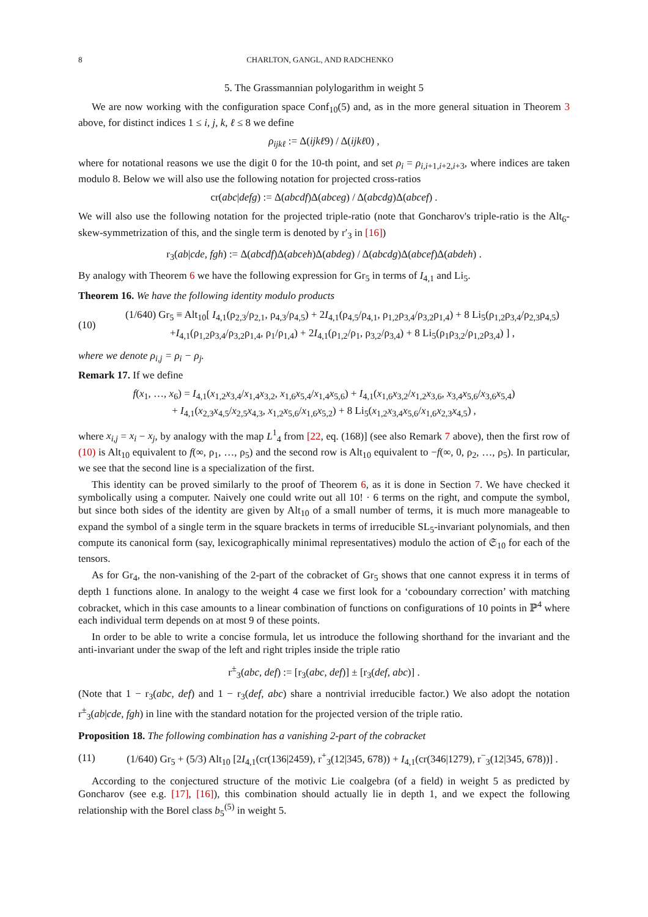8 CHARLTON, GANGL, AND RADCHENKO
5. The Grassmannian polylogarithm in weight 5
We are now working with the configuration space Conf<sub>10</sub>(5) and, as in the more general situation in Theorem 3 above, for distinct indices 1 ≤ i, j, k, ℓ ≤ 8 we define
ρ<sub>ijkℓ</sub> := Δ(ijkℓ9) / Δ(ijkℓ0) ,
where for notational reasons we use the digit 0 for the 10-th point, and set ρ<sub>i</sub> = ρ<sub>i,i+1,i+2,i+3</sub>, where indices are taken modulo 8. Below we will also use the following notation for projected cross-ratios
cr(abc|defg) := Δ(abcdf)Δ(abceg) / Δ(abcdg)Δ(abcef) .
We will also use the following notation for the projected triple-ratio (note that Goncharov's triple-ratio is the Alt<sub>6</sub>-skew-symmetrization of this, and the single term is denoted by r′<sub>3</sub> in [16])
r<sub>3</sub>(ab|cde, fgh) := Δ(abcdf)Δ(abceh)Δ(abdeg) / Δ(abcdg)Δ(abcef)Δ(abdeh) .
By analogy with Theorem 6 we have the following expression for Gr<sub>5</sub> in terms of I<sub>4,1</sub> and Li<sub>5</sub>.
Theorem 16. We have the following identity modulo products
(10) (1/640) Gr<sub>5</sub> ≡ Alt<sub>10</sub>[ I<sub>4,1</sub>(ρ<sub>2,3</sub>/ρ<sub>2,1</sub>, ρ<sub>4,3</sub>/ρ<sub>4,5</sub>) + 2I<sub>4,1</sub>(ρ<sub>4,5</sub>/ρ<sub>4,1</sub>, ρ<sub>1,2</sub>ρ<sub>3,4</sub>/ρ<sub>3,2</sub>ρ<sub>1,4</sub>) + 8 Li<sub>5</sub>(ρ<sub>1,2</sub>ρ<sub>3,4</sub>/ρ<sub>2,3</sub>ρ<sub>4,5</sub>)
+I<sub>4,1</sub>(ρ<sub>1,2</sub>ρ<sub>3,4</sub>/ρ<sub>3,2</sub>ρ<sub>1,4</sub>, ρ<sub>1</sub>/ρ<sub>1,4</sub>) + 2I<sub>4,1</sub>(ρ<sub>1,2</sub>/ρ<sub>1</sub>, ρ<sub>3,2</sub>/ρ<sub>3,4</sub>) + 8 Li<sub>5</sub>(ρ<sub>1</sub>ρ<sub>3,2</sub>/ρ<sub>1,2</sub>ρ<sub>3,4</sub>) ] ,
where we denote ρ<sub>i,j</sub> = ρ<sub>i</sub> − ρ<sub>j</sub>.
Remark 17. If we define
f(x<sub>1</sub>, …, x<sub>6</sub>) = I<sub>4,1</sub>(x<sub>1,2</sub>x<sub>3,4</sub>/x<sub>1,4</sub>x<sub>3,2</sub>, x<sub>1,6</sub>x<sub>5,4</sub>/x<sub>1,4</sub>x<sub>5,6</sub>) + I<sub>4,1</sub>(x<sub>1,6</sub>x<sub>3,2</sub>/x<sub>1,2</sub>x<sub>3,6</sub>, x<sub>3,4</sub>x<sub>5,6</sub>/x<sub>3,6</sub>x<sub>5,4</sub>)
+ I<sub>4,1</sub>(x<sub>2,3</sub>x<sub>4,5</sub>/x<sub>2,5</sub>x<sub>4,3</sub>, x<sub>1,2</sub>x<sub>5,6</sub>/x<sub>1,6</sub>x<sub>5,2</sub>) + 8 Li<sub>5</sub>(x<sub>1,2</sub>x<sub>3,4</sub>x<sub>5,6</sub>/x<sub>1,6</sub>x<sub>2,3</sub>x<sub>4,5</sub>) ,
where x<sub>i,j</sub> = x<sub>i</sub> − x<sub>j</sub>, by analogy with the map L<sup>1</sup><sub>4</sub> from [22, eq. (168)] (see also Remark 7 above), then the first row of (10) is Alt<sub>10</sub> equivalent to f(∞, ρ<sub>1</sub>, …, ρ<sub>5</sub>) and the second row is Alt<sub>10</sub> equivalent to −f(∞, 0, ρ<sub>2</sub>, …, ρ<sub>5</sub>). In particular, we see that the second line is a specialization of the first.
This identity can be proved similarly to the proof of Theorem 6, as it is done in Section 7. We have checked it symbolically using a computer. Naively one could write out all 10! · 6 terms on the right, and compute the symbol, but since both sides of the identity are given by Alt<sub>10</sub> of a small number of terms, it is much more manageable to expand the symbol of a single term in the square brackets in terms of irreducible SL<sub>5</sub>-invariant polynomials, and then compute its canonical form (say, lexicographically minimal representatives) modulo the action of 𝔖<sub>10</sub> for each of the tensors.
As for Gr<sub>4</sub>, the non-vanishing of the 2-part of the cobracket of Gr<sub>5</sub> shows that one cannot express it in terms of depth 1 functions alone. In analogy to the weight 4 case we first look for a ‘coboundary correction’ with matching cobracket, which in this case amounts to a linear combination of functions on configurations of 10 points in ℙ<sup>4</sup> where each individual term depends on at most 9 of these points.
In order to be able to write a concise formula, let us introduce the following shorthand for the invariant and the anti-invariant under the swap of the left and right triples inside the triple ratio
r<sup>±</sup><sub>3</sub>(abc, def) := [r<sub>3</sub>(abc, def)] ± [r<sub>3</sub>(def, abc)] .
(Note that 1 − r<sub>3</sub>(abc, def) and 1 − r<sub>3</sub>(def, abc) share a nontrivial irreducible factor.) We also adopt the notation r<sup>±</sup><sub>3</sub>(ab|cde, fgh) in line with the standard notation for the projected version of the triple ratio.
Proposition 18. The following combination has a vanishing 2-part of the cobracket
(11) (1/640) Gr<sub>5</sub> + (5/3) Alt<sub>10</sub> [2I<sub>4,1</sub>(cr(136|2459), r<sup>+</sup><sub>3</sub>(12|345, 678)) + I<sub>4,1</sub>(cr(346|1279), r<sup>−</sup><sub>3</sub>(12|345, 678))] .
According to the conjectured structure of the motivic Lie coalgebra (of a field) in weight 5 as predicted by Goncharov (see e.g. [17], [16]), this combination should actually lie in depth 1, and we expect the following relationship with the Borel class b<sub>5</sub><sup>(5)</sup> in weight 5.